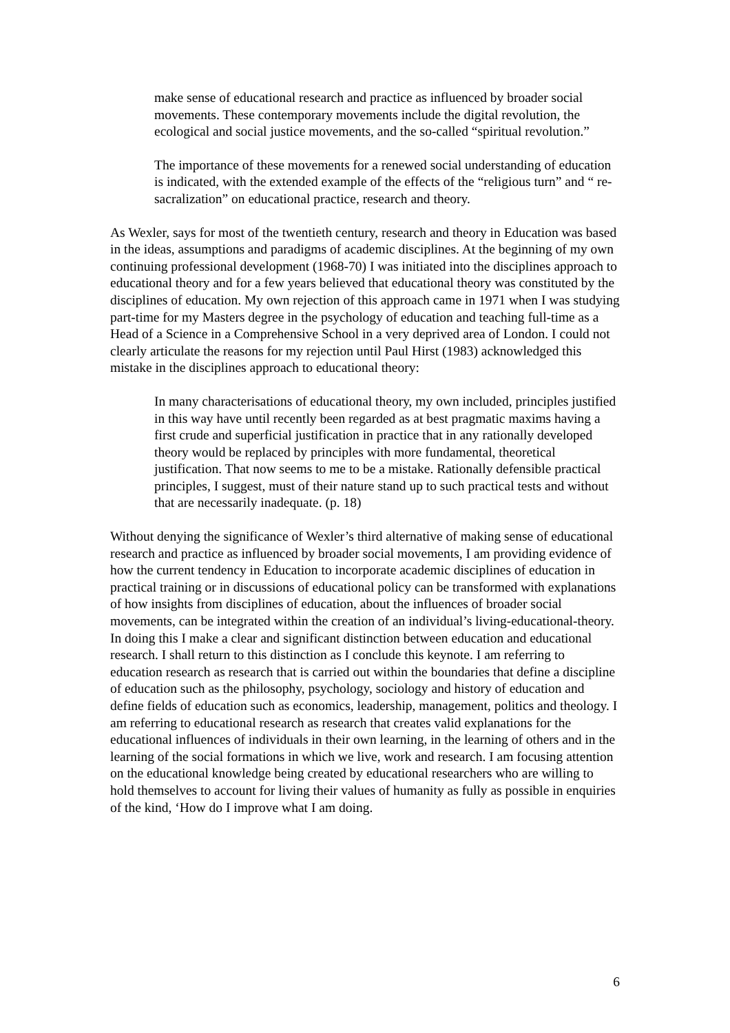make sense of educational research and practice as influenced by broader social movements. These contemporary movements include the digital revolution, the ecological and social justice movements, and the so-called “spiritual revolution.”
The importance of these movements for a renewed social understanding of education is indicated, with the extended example of the effects of the “religious turn” and “ re-sacralization” on educational practice, research and theory.
As Wexler, says for most of the twentieth century, research and theory in Education was based in the ideas, assumptions and paradigms of academic disciplines. At the beginning of my own continuing professional development (1968-70) I was initiated into the disciplines approach to educational theory and for a few years believed that educational theory was constituted by the disciplines of education. My own rejection of this approach came in 1971 when I was studying part-time for my Masters degree in the psychology of education and teaching full-time as a Head of a Science in a Comprehensive School in a very deprived area of London. I could not clearly articulate the reasons for my rejection until Paul Hirst (1983) acknowledged this mistake in the disciplines approach to educational theory:
In many characterisations of educational theory, my own included, principles justified in this way have until recently been regarded as at best pragmatic maxims having a first crude and superficial justification in practice that in any rationally developed theory would be replaced by principles with more fundamental, theoretical justification. That now seems to me to be a mistake. Rationally defensible practical principles, I suggest, must of their nature stand up to such practical tests and without that are necessarily inadequate. (p. 18)
Without denying the significance of Wexler’s third alternative of making sense of educational research and practice as influenced by broader social movements, I am providing evidence of how the current tendency in Education to incorporate academic disciplines of education in practical training or in discussions of educational policy can be transformed with explanations of how insights from disciplines of education, about the influences of broader social movements, can be integrated within the creation of an individual’s living-educational-theory. In doing this I make a clear and significant distinction between education and educational research. I shall return to this distinction as I conclude this keynote. I am referring to education research as research that is carried out within the boundaries that define a discipline of education such as the philosophy, psychology, sociology and history of education and define fields of education such as economics, leadership, management, politics and theology. I am referring to educational research as research that creates valid explanations for the educational influences of individuals in their own learning, in the learning of others and in the learning of the social formations in which we live, work and research. I am focusing attention on the educational knowledge being created by educational researchers who are willing to hold themselves to account for living their values of humanity as fully as possible in enquiries of the kind, ‘How do I improve what I am doing.
6